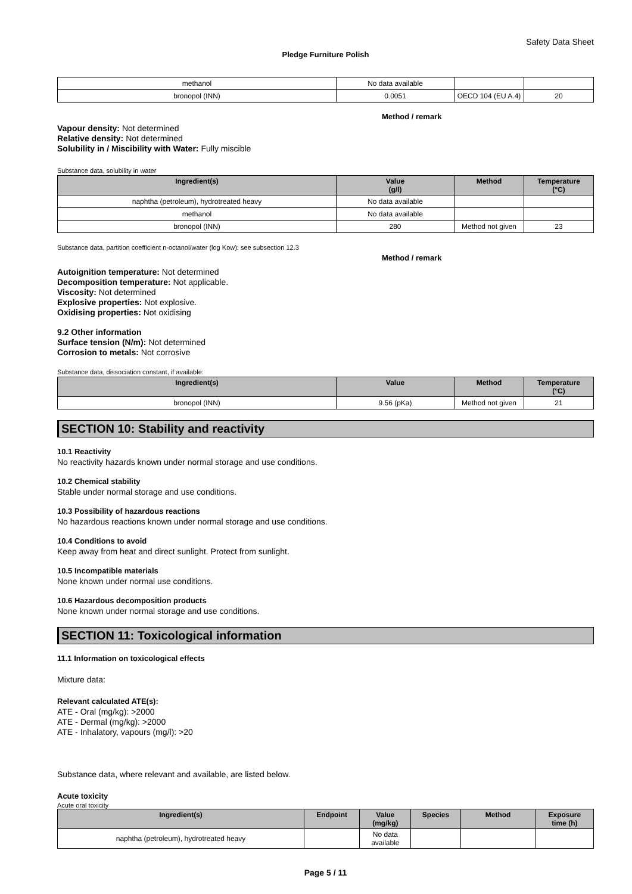Safety Data Sheet
Pledge Furniture Polish
| methanol | No data available | | |
| bronopol (INN) | 0.0051 | OECD 104 (EU A.4) | 20 |
Method / remark
Vapour density: Not determined
Relative density: Not determined
Solubility in / Miscibility with Water: Fully miscible
Substance data, solubility in water
| Ingredient(s) | Value (g/l) | Method | Temperature (°C) |
| --- | --- | --- | --- |
| naphtha (petroleum), hydrotreated heavy | No data available | | |
| methanol | No data available | | |
| bronopol (INN) | 280 | Method not given | 23 |
Substance data, partition coefficient n-octanol/water (log Kow): see subsection 12.3
Method / remark
Autoignition temperature: Not determined
Decomposition temperature: Not applicable.
Viscosity: Not determined
Explosive properties: Not explosive.
Oxidising properties: Not oxidising
9.2 Other information
Surface tension (N/m): Not determined
Corrosion to metals: Not corrosive
Substance data, dissociation constant, if available:
| Ingredient(s) | Value | Method | Temperature (°C) |
| --- | --- | --- | --- |
| bronopol (INN) | 9.56 (pKa) | Method not given | 21 |
SECTION 10: Stability and reactivity
10.1 Reactivity
No reactivity hazards known under normal storage and use conditions.
10.2 Chemical stability
Stable under normal storage and use conditions.
10.3 Possibility of hazardous reactions
No hazardous reactions known under normal storage and use conditions.
10.4 Conditions to avoid
Keep away from heat and direct sunlight. Protect from sunlight.
10.5 Incompatible materials
None known under normal use conditions.
10.6 Hazardous decomposition products
None known under normal storage and use conditions.
SECTION 11: Toxicological information
11.1 Information on toxicological effects
Mixture data:
Relevant calculated ATE(s):
ATE - Oral (mg/kg): >2000
ATE - Dermal (mg/kg): >2000
ATE - Inhalatory, vapours (mg/l): >20
Substance data, where relevant and available, are listed below.
Acute toxicity
Acute oral toxicity
| Ingredient(s) | Endpoint | Value (mg/kg) | Species | Method | Exposure time (h) |
| --- | --- | --- | --- | --- | --- |
| naphtha (petroleum), hydrotreated heavy | | No data available | | | |
Page 5 / 11